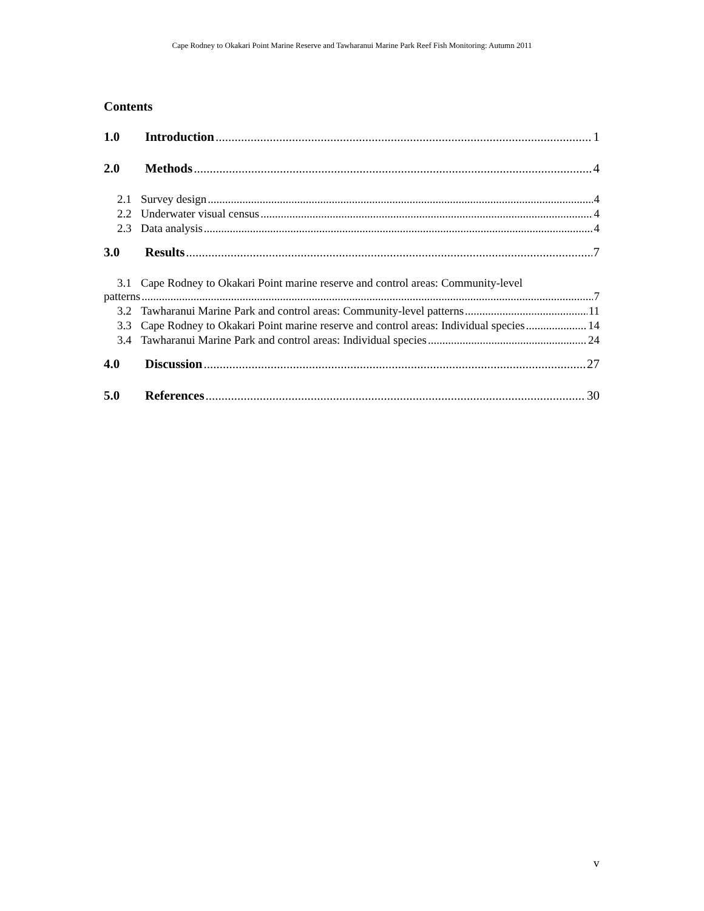Cape Rodney to Okakari Point Marine Reserve and Tawharanui Marine Park Reef Fish Monitoring: Autumn 2011
Contents
1.0 Introduction 1
2.0 Methods 4
2.1 Survey design 4
2.2 Underwater visual census 4
2.3 Data analysis 4
3.0 Results 7
3.1 Cape Rodney to Okakari Point marine reserve and control areas: Community-level
patterns 7
3.2 Tawharanui Marine Park and control areas: Community-level patterns 11
3.3 Cape Rodney to Okakari Point marine reserve and control areas: Individual species 14
3.4 Tawharanui Marine Park and control areas: Individual species 24
4.0 Discussion 27
5.0 References 30
v